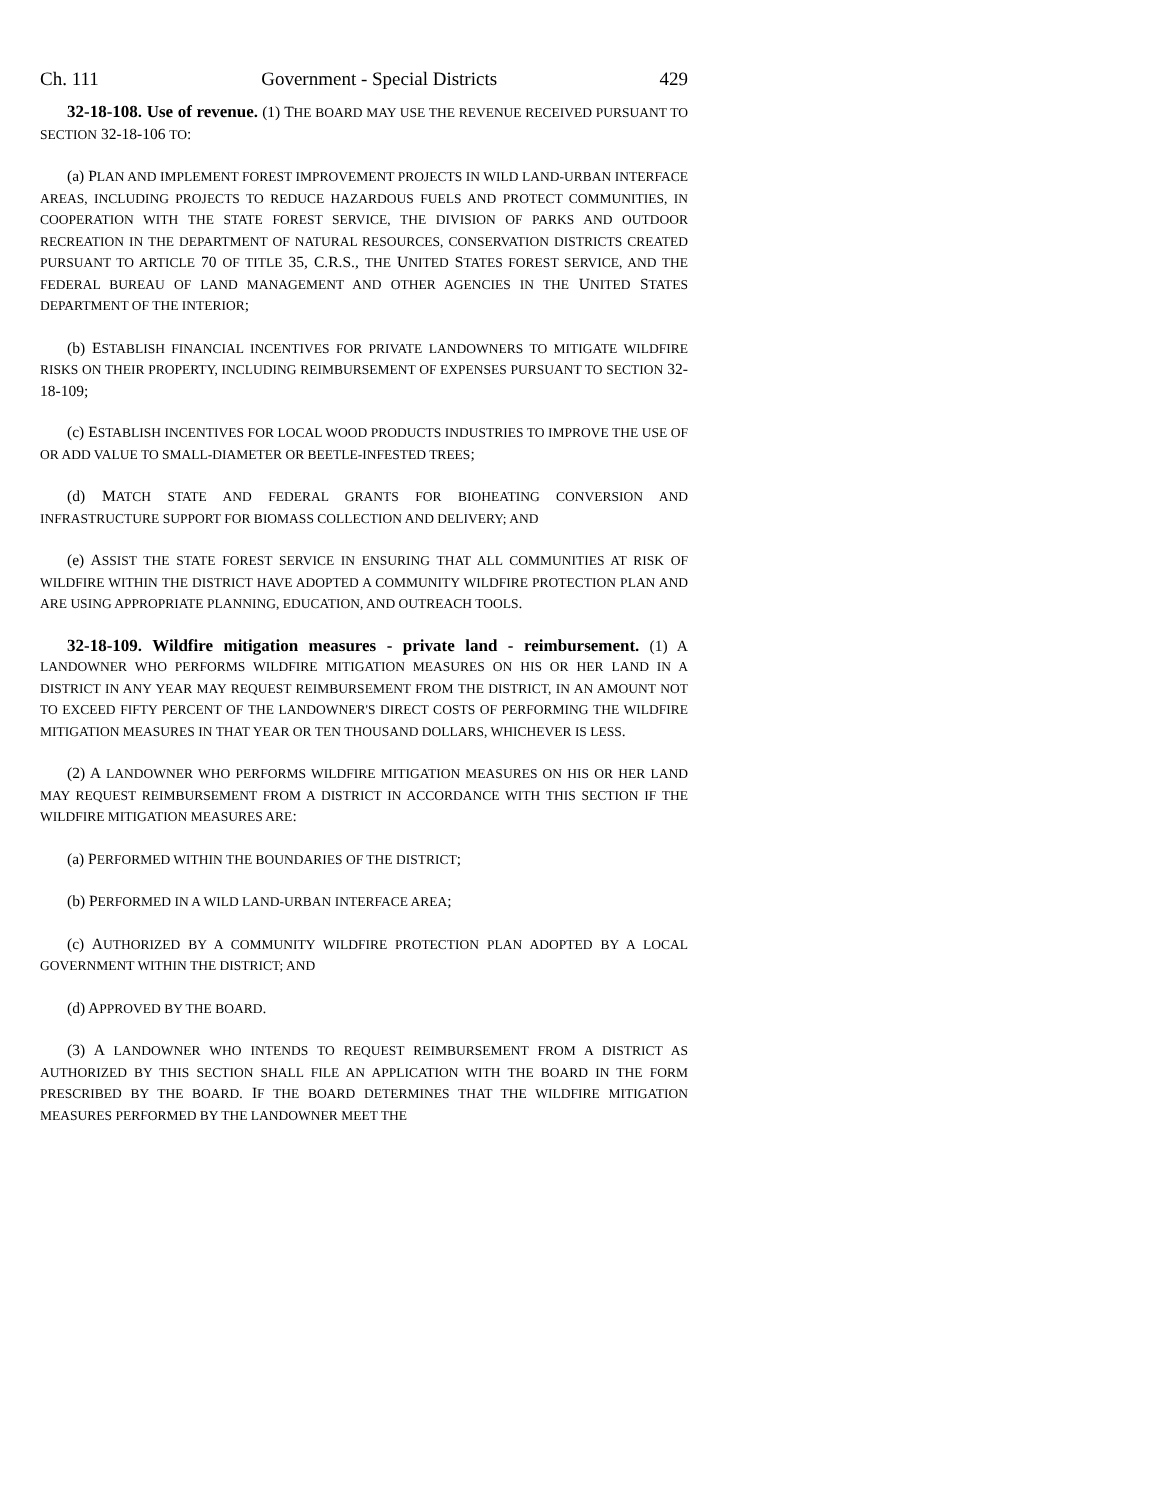Ch. 111 Government - Special Districts 429
32-18-108. Use of revenue. (1) THE BOARD MAY USE THE REVENUE RECEIVED PURSUANT TO SECTION 32-18-106 TO:
(a) PLAN AND IMPLEMENT FOREST IMPROVEMENT PROJECTS IN WILD LAND-URBAN INTERFACE AREAS, INCLUDING PROJECTS TO REDUCE HAZARDOUS FUELS AND PROTECT COMMUNITIES, IN COOPERATION WITH THE STATE FOREST SERVICE, THE DIVISION OF PARKS AND OUTDOOR RECREATION IN THE DEPARTMENT OF NATURAL RESOURCES, CONSERVATION DISTRICTS CREATED PURSUANT TO ARTICLE 70 OF TITLE 35, C.R.S., THE UNITED STATES FOREST SERVICE, AND THE FEDERAL BUREAU OF LAND MANAGEMENT AND OTHER AGENCIES IN THE UNITED STATES DEPARTMENT OF THE INTERIOR;
(b) ESTABLISH FINANCIAL INCENTIVES FOR PRIVATE LANDOWNERS TO MITIGATE WILDFIRE RISKS ON THEIR PROPERTY, INCLUDING REIMBURSEMENT OF EXPENSES PURSUANT TO SECTION 32-18-109;
(c) ESTABLISH INCENTIVES FOR LOCAL WOOD PRODUCTS INDUSTRIES TO IMPROVE THE USE OF OR ADD VALUE TO SMALL-DIAMETER OR BEETLE-INFESTED TREES;
(d) MATCH STATE AND FEDERAL GRANTS FOR BIOHEATING CONVERSION AND INFRASTRUCTURE SUPPORT FOR BIOMASS COLLECTION AND DELIVERY; AND
(e) ASSIST THE STATE FOREST SERVICE IN ENSURING THAT ALL COMMUNITIES AT RISK OF WILDFIRE WITHIN THE DISTRICT HAVE ADOPTED A COMMUNITY WILDFIRE PROTECTION PLAN AND ARE USING APPROPRIATE PLANNING, EDUCATION, AND OUTREACH TOOLS.
32-18-109. Wildfire mitigation measures - private land - reimbursement. (1) A LANDOWNER WHO PERFORMS WILDFIRE MITIGATION MEASURES ON HIS OR HER LAND IN A DISTRICT IN ANY YEAR MAY REQUEST REIMBURSEMENT FROM THE DISTRICT, IN AN AMOUNT NOT TO EXCEED FIFTY PERCENT OF THE LANDOWNER'S DIRECT COSTS OF PERFORMING THE WILDFIRE MITIGATION MEASURES IN THAT YEAR OR TEN THOUSAND DOLLARS, WHICHEVER IS LESS.
(2) A LANDOWNER WHO PERFORMS WILDFIRE MITIGATION MEASURES ON HIS OR HER LAND MAY REQUEST REIMBURSEMENT FROM A DISTRICT IN ACCORDANCE WITH THIS SECTION IF THE WILDFIRE MITIGATION MEASURES ARE:
(a) PERFORMED WITHIN THE BOUNDARIES OF THE DISTRICT;
(b) PERFORMED IN A WILD LAND-URBAN INTERFACE AREA;
(c) AUTHORIZED BY A COMMUNITY WILDFIRE PROTECTION PLAN ADOPTED BY A LOCAL GOVERNMENT WITHIN THE DISTRICT; AND
(d) APPROVED BY THE BOARD.
(3) A LANDOWNER WHO INTENDS TO REQUEST REIMBURSEMENT FROM A DISTRICT AS AUTHORIZED BY THIS SECTION SHALL FILE AN APPLICATION WITH THE BOARD IN THE FORM PRESCRIBED BY THE BOARD. IF THE BOARD DETERMINES THAT THE WILDFIRE MITIGATION MEASURES PERFORMED BY THE LANDOWNER MEET THE